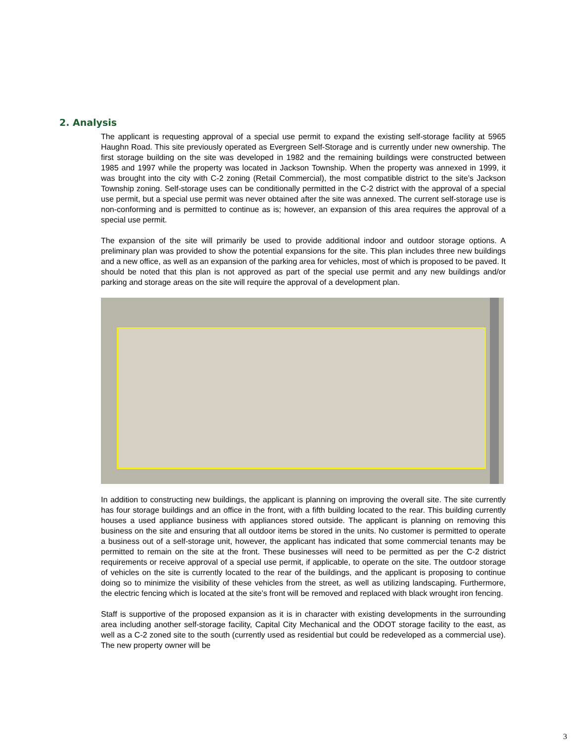2. Analysis
The applicant is requesting approval of a special use permit to expand the existing self-storage facility at 5965 Haughn Road. This site previously operated as Evergreen Self-Storage and is currently under new ownership. The first storage building on the site was developed in 1982 and the remaining buildings were constructed between 1985 and 1997 while the property was located in Jackson Township. When the property was annexed in 1999, it was brought into the city with C-2 zoning (Retail Commercial), the most compatible district to the site’s Jackson Township zoning. Self-storage uses can be conditionally permitted in the C-2 district with the approval of a special use permit, but a special use permit was never obtained after the site was annexed. The current self-storage use is non-conforming and is permitted to continue as is; however, an expansion of this area requires the approval of a special use permit.
The expansion of the site will primarily be used to provide additional indoor and outdoor storage options. A preliminary plan was provided to show the potential expansions for the site. This plan includes three new buildings and a new office, as well as an expansion of the parking area for vehicles, most of which is proposed to be paved. It should be noted that this plan is not approved as part of the special use permit and any new buildings and/or parking and storage areas on the site will require the approval of a development plan.
In addition to constructing new buildings, the applicant is planning on improving the overall site. The site currently has four storage buildings and an office in the front, with a fifth building located to the rear. This building currently houses a used appliance business with appliances stored outside. The applicant is planning on removing this business on the site and ensuring that all outdoor items be stored in the units. No customer is permitted to operate a business out of a self-storage unit, however, the applicant has indicated that some commercial tenants may be permitted to remain on the site at the front. These businesses will need to be permitted as per the C-2 district requirements or receive approval of a special use permit, if applicable, to operate on the site. The outdoor storage of vehicles on the site is currently located to the rear of the buildings, and the applicant is proposing to continue doing so to minimize the visibility of these vehicles from the street, as well as utilizing landscaping. Furthermore, the electric fencing which is located at the site’s front will be removed and replaced with black wrought iron fencing.
Staff is supportive of the proposed expansion as it is in character with existing developments in the surrounding area including another self-storage facility, Capital City Mechanical and the ODOT storage facility to the east, as well as a C-2 zoned site to the south (currently used as residential but could be redeveloped as a commercial use). The new property owner will be
3